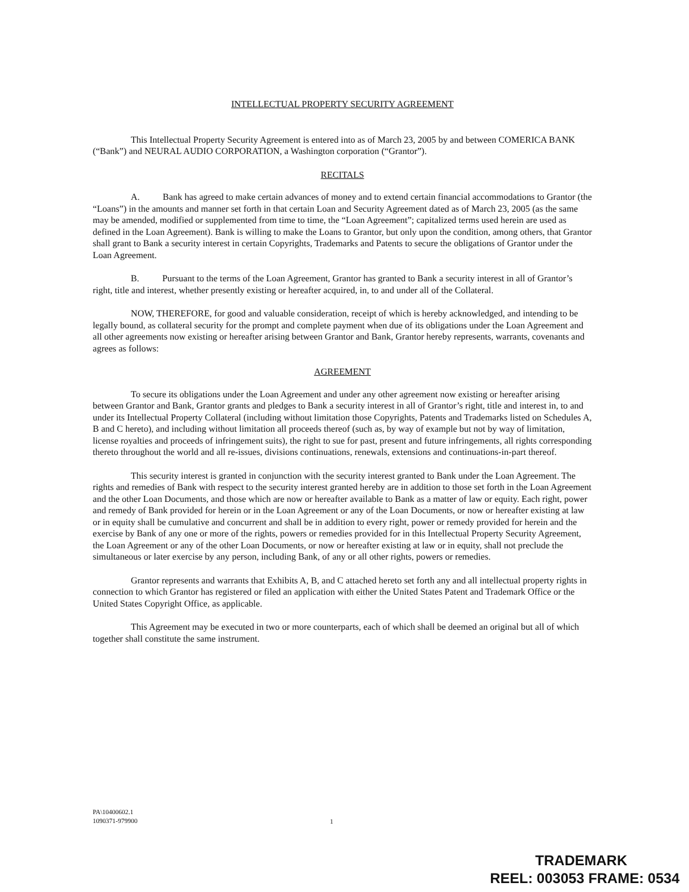INTELLECTUAL PROPERTY SECURITY AGREEMENT
This Intellectual Property Security Agreement is entered into as of March 23, 2005 by and between COMERICA BANK (“Bank”) and NEURAL AUDIO CORPORATION, a Washington corporation (“Grantor”).
RECITALS
A. Bank has agreed to make certain advances of money and to extend certain financial accommodations to Grantor (the “Loans”) in the amounts and manner set forth in that certain Loan and Security Agreement dated as of March 23, 2005 (as the same may be amended, modified or supplemented from time to time, the “Loan Agreement”; capitalized terms used herein are used as defined in the Loan Agreement). Bank is willing to make the Loans to Grantor, but only upon the condition, among others, that Grantor shall grant to Bank a security interest in certain Copyrights, Trademarks and Patents to secure the obligations of Grantor under the Loan Agreement.
B. Pursuant to the terms of the Loan Agreement, Grantor has granted to Bank a security interest in all of Grantor’s right, title and interest, whether presently existing or hereafter acquired, in, to and under all of the Collateral.
NOW, THEREFORE, for good and valuable consideration, receipt of which is hereby acknowledged, and intending to be legally bound, as collateral security for the prompt and complete payment when due of its obligations under the Loan Agreement and all other agreements now existing or hereafter arising between Grantor and Bank, Grantor hereby represents, warrants, covenants and agrees as follows:
AGREEMENT
To secure its obligations under the Loan Agreement and under any other agreement now existing or hereafter arising between Grantor and Bank, Grantor grants and pledges to Bank a security interest in all of Grantor’s right, title and interest in, to and under its Intellectual Property Collateral (including without limitation those Copyrights, Patents and Trademarks listed on Schedules A, B and C hereto), and including without limitation all proceeds thereof (such as, by way of example but not by way of limitation, license royalties and proceeds of infringement suits), the right to sue for past, present and future infringements, all rights corresponding thereto throughout the world and all re-issues, divisions continuations, renewals, extensions and continuations-in-part thereof.
This security interest is granted in conjunction with the security interest granted to Bank under the Loan Agreement. The rights and remedies of Bank with respect to the security interest granted hereby are in addition to those set forth in the Loan Agreement and the other Loan Documents, and those which are now or hereafter available to Bank as a matter of law or equity. Each right, power and remedy of Bank provided for herein or in the Loan Agreement or any of the Loan Documents, or now or hereafter existing at law or in equity shall be cumulative and concurrent and shall be in addition to every right, power or remedy provided for herein and the exercise by Bank of any one or more of the rights, powers or remedies provided for in this Intellectual Property Security Agreement, the Loan Agreement or any of the other Loan Documents, or now or hereafter existing at law or in equity, shall not preclude the simultaneous or later exercise by any person, including Bank, of any or all other rights, powers or remedies.
Grantor represents and warrants that Exhibits A, B, and C attached hereto set forth any and all intellectual property rights in connection to which Grantor has registered or filed an application with either the United States Patent and Trademark Office or the United States Copyright Office, as applicable.
This Agreement may be executed in two or more counterparts, each of which shall be deemed an original but all of which together shall constitute the same instrument.
PA\10400602.1
1090371-979900
1
TRADEMARK
REEL: 003053 FRAME: 0534